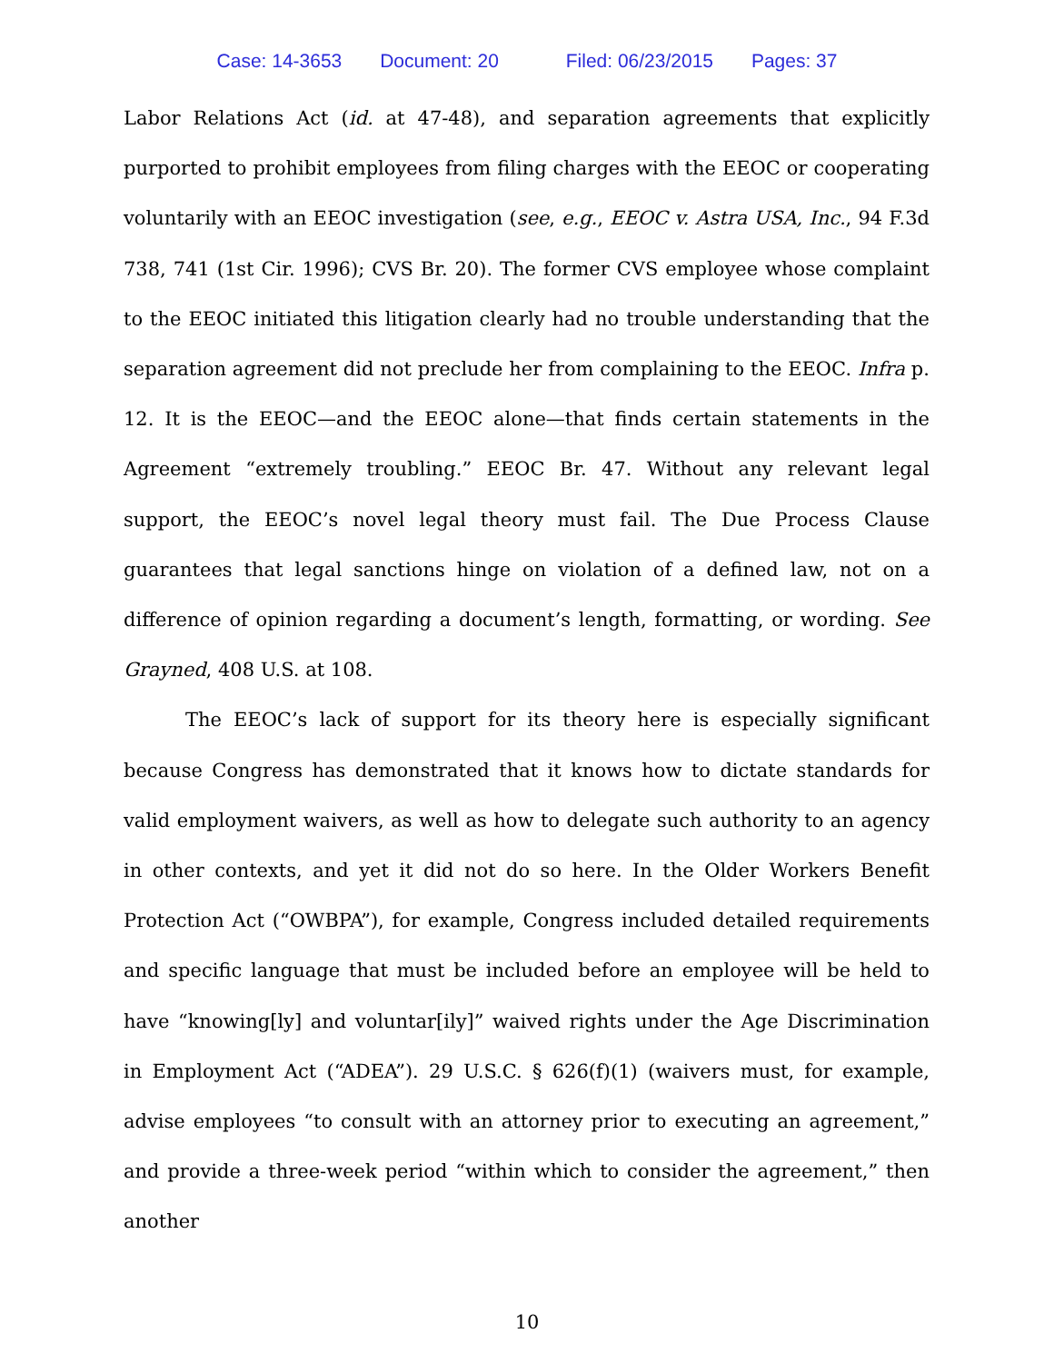Case: 14-3653 Document: 20 Filed: 06/23/2015 Pages: 37
Labor Relations Act (id. at 47-48), and separation agreements that explicitly purported to prohibit employees from filing charges with the EEOC or cooperating voluntarily with an EEOC investigation (see, e.g., EEOC v. Astra USA, Inc., 94 F.3d 738, 741 (1st Cir. 1996); CVS Br. 20). The former CVS employee whose complaint to the EEOC initiated this litigation clearly had no trouble understanding that the separation agreement did not preclude her from complaining to the EEOC. Infra p. 12. It is the EEOC—and the EEOC alone—that finds certain statements in the Agreement “extremely troubling.” EEOC Br. 47. Without any relevant legal support, the EEOC’s novel legal theory must fail. The Due Process Clause guarantees that legal sanctions hinge on violation of a defined law, not on a difference of opinion regarding a document’s length, formatting, or wording. See Grayned, 408 U.S. at 108.
The EEOC’s lack of support for its theory here is especially significant because Congress has demonstrated that it knows how to dictate standards for valid employment waivers, as well as how to delegate such authority to an agency in other contexts, and yet it did not do so here. In the Older Workers Benefit Protection Act (“OWBPA”), for example, Congress included detailed requirements and specific language that must be included before an employee will be held to have “knowing[ly] and voluntar[ily]” waived rights under the Age Discrimination in Employment Act (“ADEA”). 29 U.S.C. § 626(f)(1) (waivers must, for example, advise employees “to consult with an attorney prior to executing an agreement,” and provide a three-week period “within which to consider the agreement,” then another
10